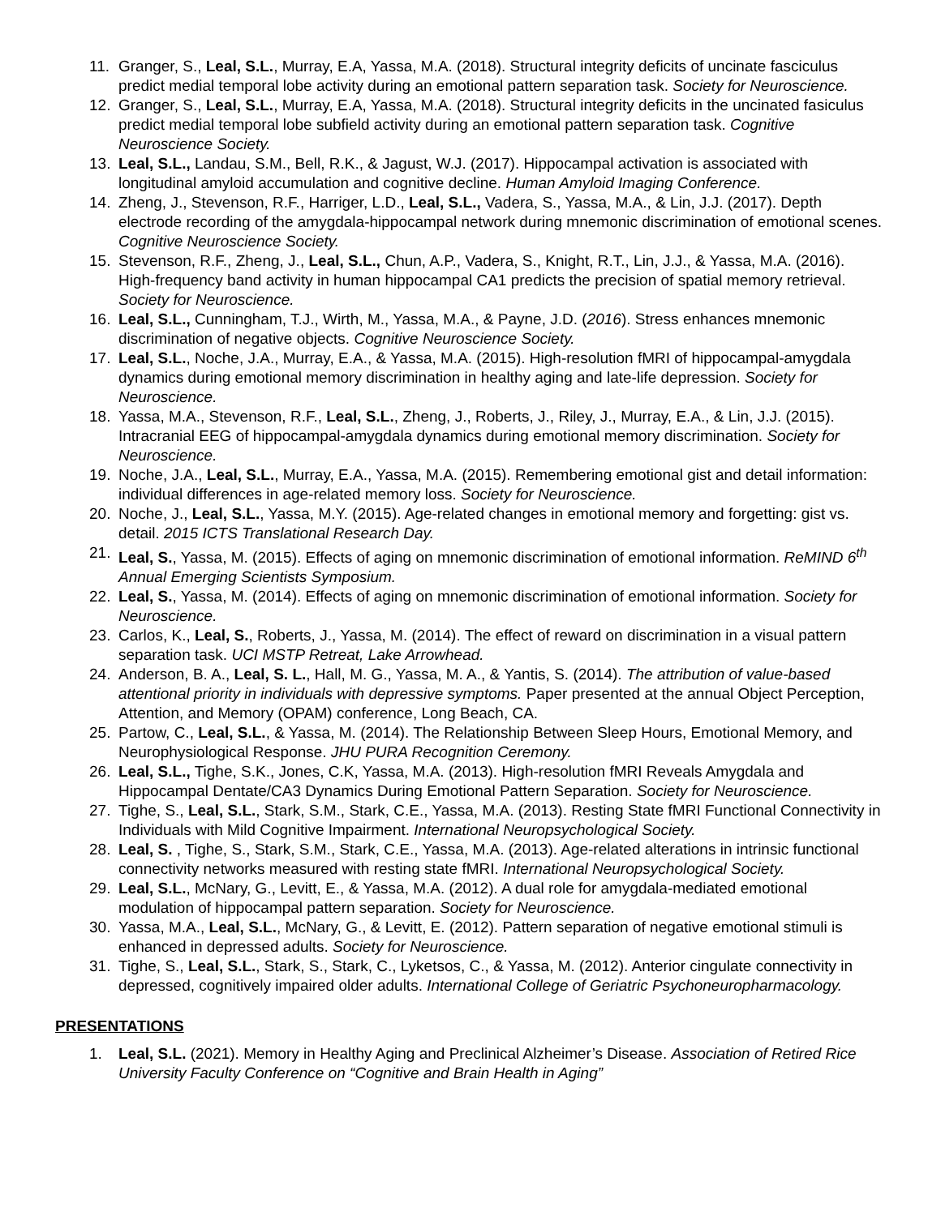11. Granger, S., Leal, S.L., Murray, E.A, Yassa, M.A. (2018). Structural integrity deficits of uncinate fasciculus predict medial temporal lobe activity during an emotional pattern separation task. Society for Neuroscience.
12. Granger, S., Leal, S.L., Murray, E.A, Yassa, M.A. (2018). Structural integrity deficits in the uncinated fasiculus predict medial temporal lobe subfield activity during an emotional pattern separation task. Cognitive Neuroscience Society.
13. Leal, S.L., Landau, S.M., Bell, R.K., & Jagust, W.J. (2017). Hippocampal activation is associated with longitudinal amyloid accumulation and cognitive decline. Human Amyloid Imaging Conference.
14. Zheng, J., Stevenson, R.F., Harriger, L.D., Leal, S.L., Vadera, S., Yassa, M.A., & Lin, J.J. (2017). Depth electrode recording of the amygdala-hippocampal network during mnemonic discrimination of emotional scenes. Cognitive Neuroscience Society.
15. Stevenson, R.F., Zheng, J., Leal, S.L., Chun, A.P., Vadera, S., Knight, R.T., Lin, J.J., & Yassa, M.A. (2016). High-frequency band activity in human hippocampal CA1 predicts the precision of spatial memory retrieval. Society for Neuroscience.
16. Leal, S.L., Cunningham, T.J., Wirth, M., Yassa, M.A., & Payne, J.D. (2016). Stress enhances mnemonic discrimination of negative objects. Cognitive Neuroscience Society.
17. Leal, S.L., Noche, J.A., Murray, E.A., & Yassa, M.A. (2015). High-resolution fMRI of hippocampal-amygdala dynamics during emotional memory discrimination in healthy aging and late-life depression. Society for Neuroscience.
18. Yassa, M.A., Stevenson, R.F., Leal, S.L., Zheng, J., Roberts, J., Riley, J., Murray, E.A., & Lin, J.J. (2015). Intracranial EEG of hippocampal-amygdala dynamics during emotional memory discrimination. Society for Neuroscience.
19. Noche, J.A., Leal, S.L., Murray, E.A., Yassa, M.A. (2015). Remembering emotional gist and detail information: individual differences in age-related memory loss. Society for Neuroscience.
20. Noche, J., Leal, S.L., Yassa, M.Y. (2015). Age-related changes in emotional memory and forgetting: gist vs. detail. 2015 ICTS Translational Research Day.
21. Leal, S., Yassa, M. (2015). Effects of aging on mnemonic discrimination of emotional information. ReMIND 6<sup>th</sup> Annual Emerging Scientists Symposium.
22. Leal, S., Yassa, M. (2014). Effects of aging on mnemonic discrimination of emotional information. Society for Neuroscience.
23. Carlos, K., Leal, S., Roberts, J., Yassa, M. (2014). The effect of reward on discrimination in a visual pattern separation task. UCI MSTP Retreat, Lake Arrowhead.
24. Anderson, B. A., Leal, S. L., Hall, M. G., Yassa, M. A., & Yantis, S. (2014). The attribution of value-based attentional priority in individuals with depressive symptoms. Paper presented at the annual Object Perception, Attention, and Memory (OPAM) conference, Long Beach, CA.
25. Partow, C., Leal, S.L., & Yassa, M. (2014). The Relationship Between Sleep Hours, Emotional Memory, and Neurophysiological Response. JHU PURA Recognition Ceremony.
26. Leal, S.L., Tighe, S.K., Jones, C.K, Yassa, M.A. (2013). High-resolution fMRI Reveals Amygdala and Hippocampal Dentate/CA3 Dynamics During Emotional Pattern Separation. Society for Neuroscience.
27. Tighe, S., Leal, S.L., Stark, S.M., Stark, C.E., Yassa, M.A. (2013). Resting State fMRI Functional Connectivity in Individuals with Mild Cognitive Impairment. International Neuropsychological Society.
28. Leal, S. , Tighe, S., Stark, S.M., Stark, C.E., Yassa, M.A. (2013). Age-related alterations in intrinsic functional connectivity networks measured with resting state fMRI. International Neuropsychological Society.
29. Leal, S.L., McNary, G., Levitt, E., & Yassa, M.A. (2012). A dual role for amygdala-mediated emotional modulation of hippocampal pattern separation. Society for Neuroscience.
30. Yassa, M.A., Leal, S.L., McNary, G., & Levitt, E. (2012). Pattern separation of negative emotional stimuli is enhanced in depressed adults. Society for Neuroscience.
31. Tighe, S., Leal, S.L., Stark, S., Stark, C., Lyketsos, C., & Yassa, M. (2012). Anterior cingulate connectivity in depressed, cognitively impaired older adults. International College of Geriatric Psychoneuropharmacology.
PRESENTATIONS
1. Leal, S.L. (2021). Memory in Healthy Aging and Preclinical Alzheimer’s Disease. Association of Retired Rice University Faculty Conference on “Cognitive and Brain Health in Aging”